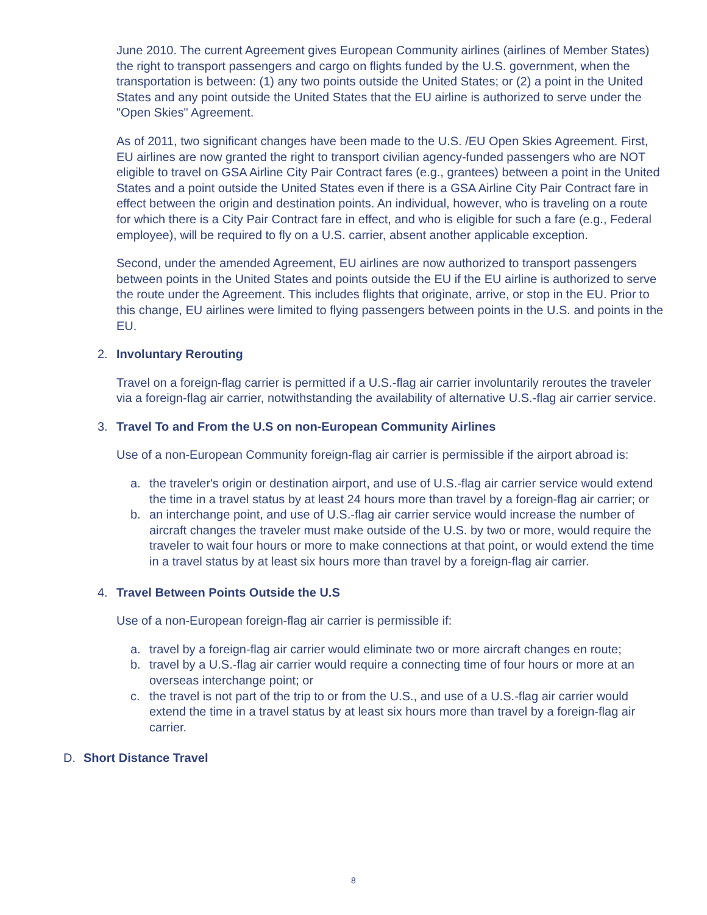June 2010. The current Agreement gives European Community airlines (airlines of Member States) the right to transport passengers and cargo on flights funded by the U.S. government, when the transportation is between: (1) any two points outside the United States; or (2) a point in the United States and any point outside the United States that the EU airline is authorized to serve under the "Open Skies" Agreement.
As of 2011, two significant changes have been made to the U.S. /EU Open Skies Agreement. First, EU airlines are now granted the right to transport civilian agency-funded passengers who are NOT eligible to travel on GSA Airline City Pair Contract fares (e.g., grantees) between a point in the United States and a point outside the United States even if there is a GSA Airline City Pair Contract fare in effect between the origin and destination points. An individual, however, who is traveling on a route for which there is a City Pair Contract fare in effect, and who is eligible for such a fare (e.g., Federal employee), will be required to fly on a U.S. carrier, absent another applicable exception.
Second, under the amended Agreement, EU airlines are now authorized to transport passengers between points in the United States and points outside the EU if the EU airline is authorized to serve the route under the Agreement. This includes flights that originate, arrive, or stop in the EU. Prior to this change, EU airlines were limited to flying passengers between points in the U.S. and points in the EU.
2. Involuntary Rerouting
Travel on a foreign-flag carrier is permitted if a U.S.-flag air carrier involuntarily reroutes the traveler via a foreign-flag air carrier, notwithstanding the availability of alternative U.S.-flag air carrier service.
3. Travel To and From the U.S on non-European Community Airlines
Use of a non-European Community foreign-flag air carrier is permissible if the airport abroad is:
a. the traveler's origin or destination airport, and use of U.S.-flag air carrier service would extend the time in a travel status by at least 24 hours more than travel by a foreign-flag air carrier; or
b. an interchange point, and use of U.S.-flag air carrier service would increase the number of aircraft changes the traveler must make outside of the U.S. by two or more, would require the traveler to wait four hours or more to make connections at that point, or would extend the time in a travel status by at least six hours more than travel by a foreign-flag air carrier.
4. Travel Between Points Outside the U.S
Use of a non-European foreign-flag air carrier is permissible if:
a. travel by a foreign-flag air carrier would eliminate two or more aircraft changes en route;
b. travel by a U.S.-flag air carrier would require a connecting time of four hours or more at an overseas interchange point; or
c. the travel is not part of the trip to or from the U.S., and use of a U.S.-flag air carrier would extend the time in a travel status by at least six hours more than travel by a foreign-flag air carrier.
D. Short Distance Travel
8